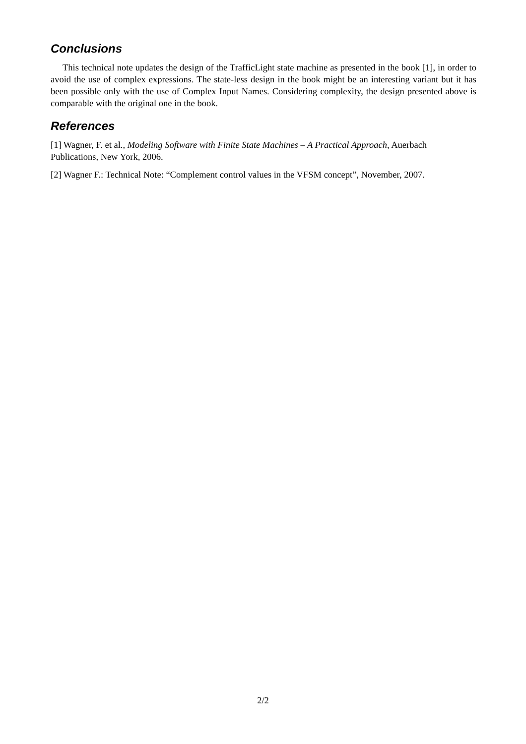Conclusions
This technical note updates the design of the TrafficLight state machine as presented in the book [1], in order to avoid the use of complex expressions. The state-less design in the book might be an interesting variant but it has been possible only with the use of Complex Input Names. Considering complexity, the design presented above is comparable with the original one in the book.
References
[1] Wagner, F. et al., Modeling Software with Finite State Machines – A Practical Approach, Auerbach Publications, New York, 2006.
[2] Wagner F.: Technical Note: “Complement control values in the VFSM concept”, November, 2007.
2/2